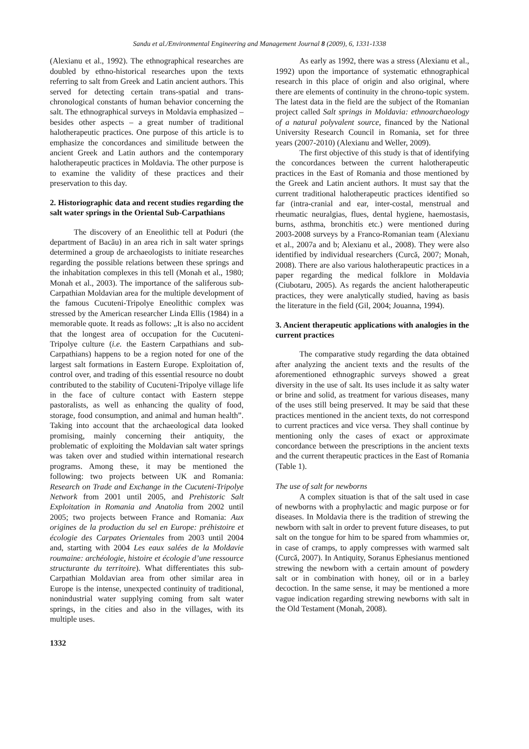Sandu et al./Environmental Engineering and Management Journal 8 (2009), 6, 1331-1338
(Alexianu et al., 1992). The ethnographical researches are doubled by ethno-historical researches upon the texts referring to salt from Greek and Latin ancient authors. This served for detecting certain trans-spatial and trans-chronological constants of human behavior concerning the salt. The ethnographical surveys in Moldavia emphasized – besides other aspects – a great number of traditional halotherapeutic practices. One purpose of this article is to emphasize the concordances and similitude between the ancient Greek and Latin authors and the contemporary halotherapeutic practices in Moldavia. The other purpose is to examine the validity of these practices and their preservation to this day.
2. Historiographic data and recent studies regarding the salt water springs in the Oriental Sub-Carpathians
The discovery of an Eneolithic tell at Poduri (the department of Bacău) in an area rich in salt water springs determined a group de archaeologists to initiate researches regarding the possible relations between these springs and the inhabitation complexes in this tell (Monah et al., 1980; Monah et al., 2003). The importance of the saliferous sub-Carpathian Moldavian area for the multiple development of the famous Cucuteni-Tripolye Eneolithic complex was stressed by the American researcher Linda Ellis (1984) in a memorable quote. It reads as follows: „It is also no accident that the longest area of occupation for the Cucuteni-Tripolye culture (i.e. the Eastern Carpathians and sub-Carpathians) happens to be a region noted for one of the largest salt formations in Eastern Europe. Exploitation of, control over, and trading of this essential resource no doubt contributed to the stability of Cucuteni-Tripolye village life in the face of culture contact with Eastern steppe pastoralists, as well as enhancing the quality of food, storage, food consumption, and animal and human health”. Taking into account that the archaeological data looked promising, mainly concerning their antiquity, the problematic of exploiting the Moldavian salt water springs was taken over and studied within international research programs. Among these, it may be mentioned the following: two projects between UK and Romania: Research on Trade and Exchange in the Cucuteni-Tripolye Network from 2001 until 2005, and Prehistoric Salt Exploitation in Romania and Anatolia from 2002 until 2005; two projects between France and Romania: Aux origines de la production du sel en Europe: préhistoire et écologie des Carpates Orientales from 2003 until 2004 and, starting with 2004 Les eaux salées de la Moldavie roumaine: archéologie, histoire et écologie d’une ressource structurante du territoire). What differentiates this sub-Carpathian Moldavian area from other similar area in Europe is the intense, unexpected continuity of traditional, nonindustrial water supplying coming from salt water springs, in the cities and also in the villages, with its multiple uses.
As early as 1992, there was a stress (Alexianu et al., 1992) upon the importance of systematic ethnographical research in this place of origin and also original, where there are elements of continuity in the chrono-topic system. The latest data in the field are the subject of the Romanian project called Salt springs in Moldavia: ethnoarchaeology of a natural polyvalent source, financed by the National University Research Council in Romania, set for three years (2007-2010) (Alexianu and Weller, 2009).
The first objective of this study is that of identifying the concordances between the current halotherapeutic practices in the East of Romania and those mentioned by the Greek and Latin ancient authors. It must say that the current traditional halotherapeutic practices identified so far (intra-cranial and ear, inter-costal, menstrual and rheumatic neuralgias, flues, dental hygiene, haemostasis, burns, asthma, bronchitis etc.) were mentioned during 2003-2008 surveys by a Franco-Romanian team (Alexianu et al., 2007a and b; Alexianu et al., 2008). They were also identified by individual researchers (Curcă, 2007; Monah, 2008). There are also various halotherapeutic practices in a paper regarding the medical folklore in Moldavia (Ciubotaru, 2005). As regards the ancient halotherapeutic practices, they were analytically studied, having as basis the literature in the field (Gil, 2004; Jouanna, 1994).
3. Ancient therapeutic applications with analogies in the current practices
The comparative study regarding the data obtained after analyzing the ancient texts and the results of the aforementioned ethnographic surveys showed a great diversity in the use of salt. Its uses include it as salty water or brine and solid, as treatment for various diseases, many of the uses still being preserved. It may be said that these practices mentioned in the ancient texts, do not correspond to current practices and vice versa. They shall continue by mentioning only the cases of exact or approximate concordance between the prescriptions in the ancient texts and the current therapeutic practices in the East of Romania (Table 1).
The use of salt for newborns
A complex situation is that of the salt used in case of newborns with a prophylactic and magic purpose or for diseases. In Moldavia there is the tradition of strewing the newborn with salt in order to prevent future diseases, to put salt on the tongue for him to be spared from whammies or, in case of cramps, to apply compresses with warmed salt (Curcă, 2007). In Antiquity, Soranus Ephesianus mentioned strewing the newborn with a certain amount of powdery salt or in combination with honey, oil or in a barley decoction. In the same sense, it may be mentioned a more vague indication regarding strewing newborns with salt in the Old Testament (Monah, 2008).
1332